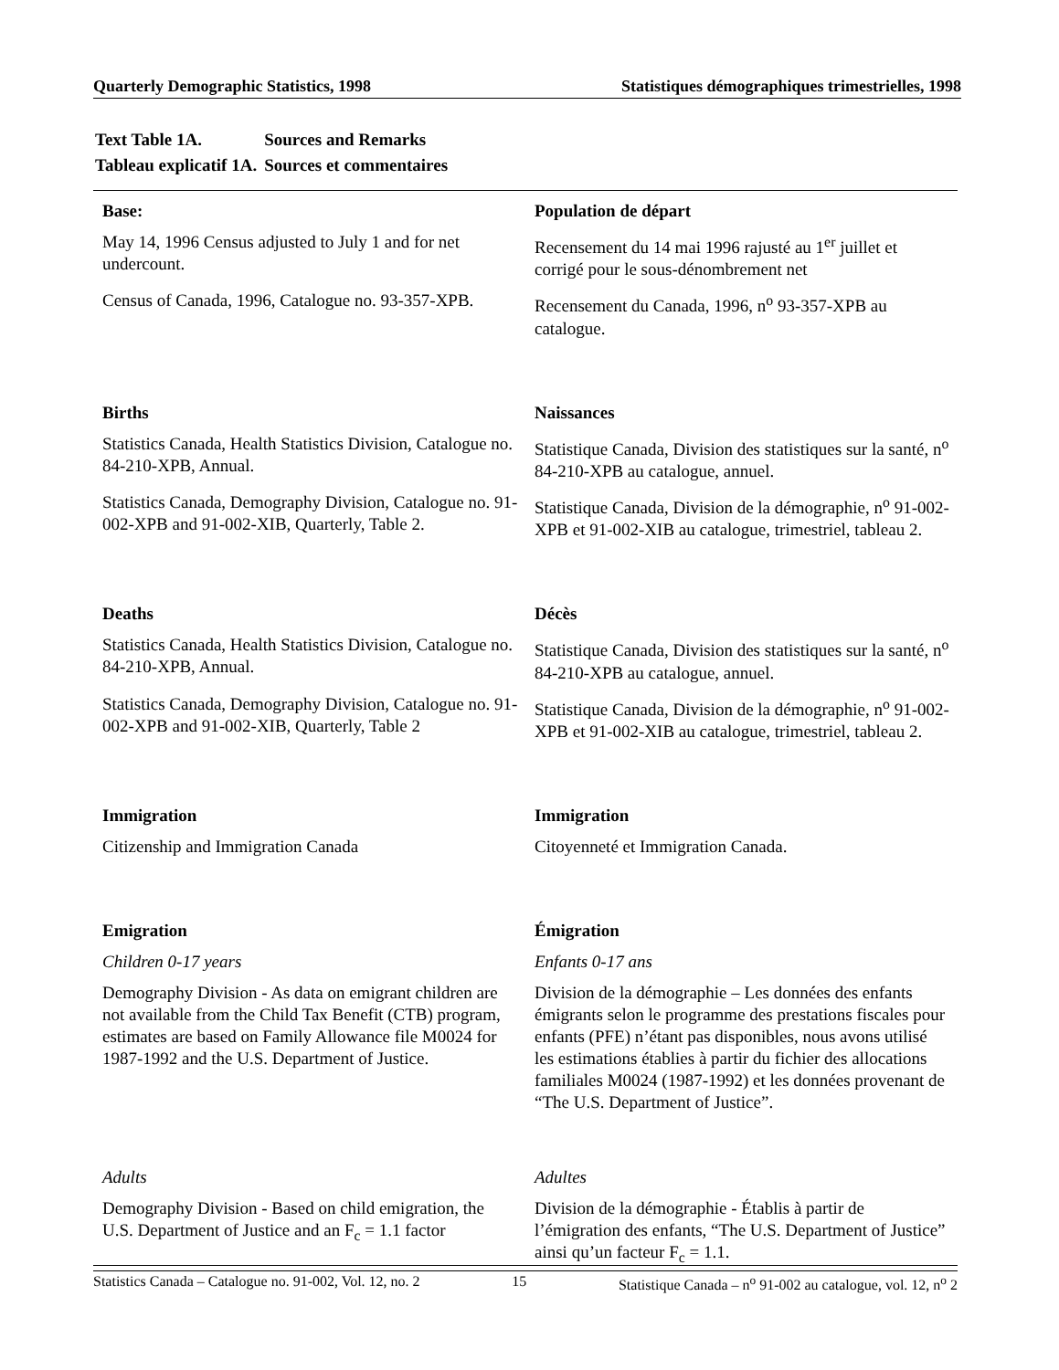Quarterly Demographic Statistics, 1998 Statistiques démographiques trimestrielles, 1998
| Text Table 1A. | Sources and Remarks |
| Tableau explicatif 1A. | Sources et commentaires |
| Base: | Population de départ |
| May 14, 1996 Census adjusted to July 1 and for net undercount. | Recensement du 14 mai 1996 rajusté au 1<sup>er</sup> juillet et corrigé pour le sous-dénombrement net |
| Census of Canada, 1996, Catalogue no. 93-357-XPB. | Recensement du Canada, 1996, n<sup>o</sup> 93-357-XPB au catalogue. |
| Births | Naissances |
| Statistics Canada, Health Statistics Division, Catalogue no. 84-210-XPB, Annual. | Statistique Canada, Division des statistiques sur la santé, n<sup>o</sup> 84-210-XPB au catalogue, annuel. |
| Statistics Canada, Demography Division, Catalogue no. 91-002-XPB and 91-002-XIB, Quarterly, Table 2. | Statistique Canada, Division de la démographie, n<sup>o</sup> 91-002-XPB et 91-002-XIB au catalogue, trimestriel, tableau 2. |
| Deaths | Décès |
| Statistics Canada, Health Statistics Division, Catalogue no. 84-210-XPB, Annual. | Statistique Canada, Division des statistiques sur la santé, n<sup>o</sup> 84-210-XPB au catalogue, annuel. |
| Statistics Canada, Demography Division, Catalogue no. 91-002-XPB and 91-002-XIB, Quarterly, Table 2 | Statistique Canada, Division de la démographie, n<sup>o</sup> 91-002-XPB et 91-002-XIB au catalogue, trimestriel, tableau 2. |
| Immigration | Immigration |
| Citizenship and Immigration Canada | Citoyenneté et Immigration Canada. |
| Emigration | Émigration |
| Children 0-17 years | Enfants 0-17 ans |
| Demography Division - As data on emigrant children are not available from the Child Tax Benefit (CTB) program, estimates are based on Family Allowance file M0024 for 1987-1992 and the U.S. Department of Justice. | Division de la démographie – Les données des enfants émigrants selon le programme des prestations fiscales pour enfants (PFE) n’étant pas disponibles, nous avons utilisé les estimations établies à partir du fichier des allocations familiales M0024 (1987-1992) et les données provenant de “The U.S. Department of Justice”. |
| Adults | Adultes |
| Demography Division - Based on child emigration, the U.S. Department of Justice and an F<sub>c</sub> = 1.1 factor | Division de la démographie - Établis à partir de l’émigration des enfants, “The U.S. Department of Justice” ainsi qu’un facteur F<sub>c</sub> = 1.1. |
Statistics Canada – Catalogue no. 91-002, Vol. 12, no. 2 15 Statistique Canada – n<sup>o</sup> 91-002 au catalogue, vol. 12, n<sup>o</sup> 2